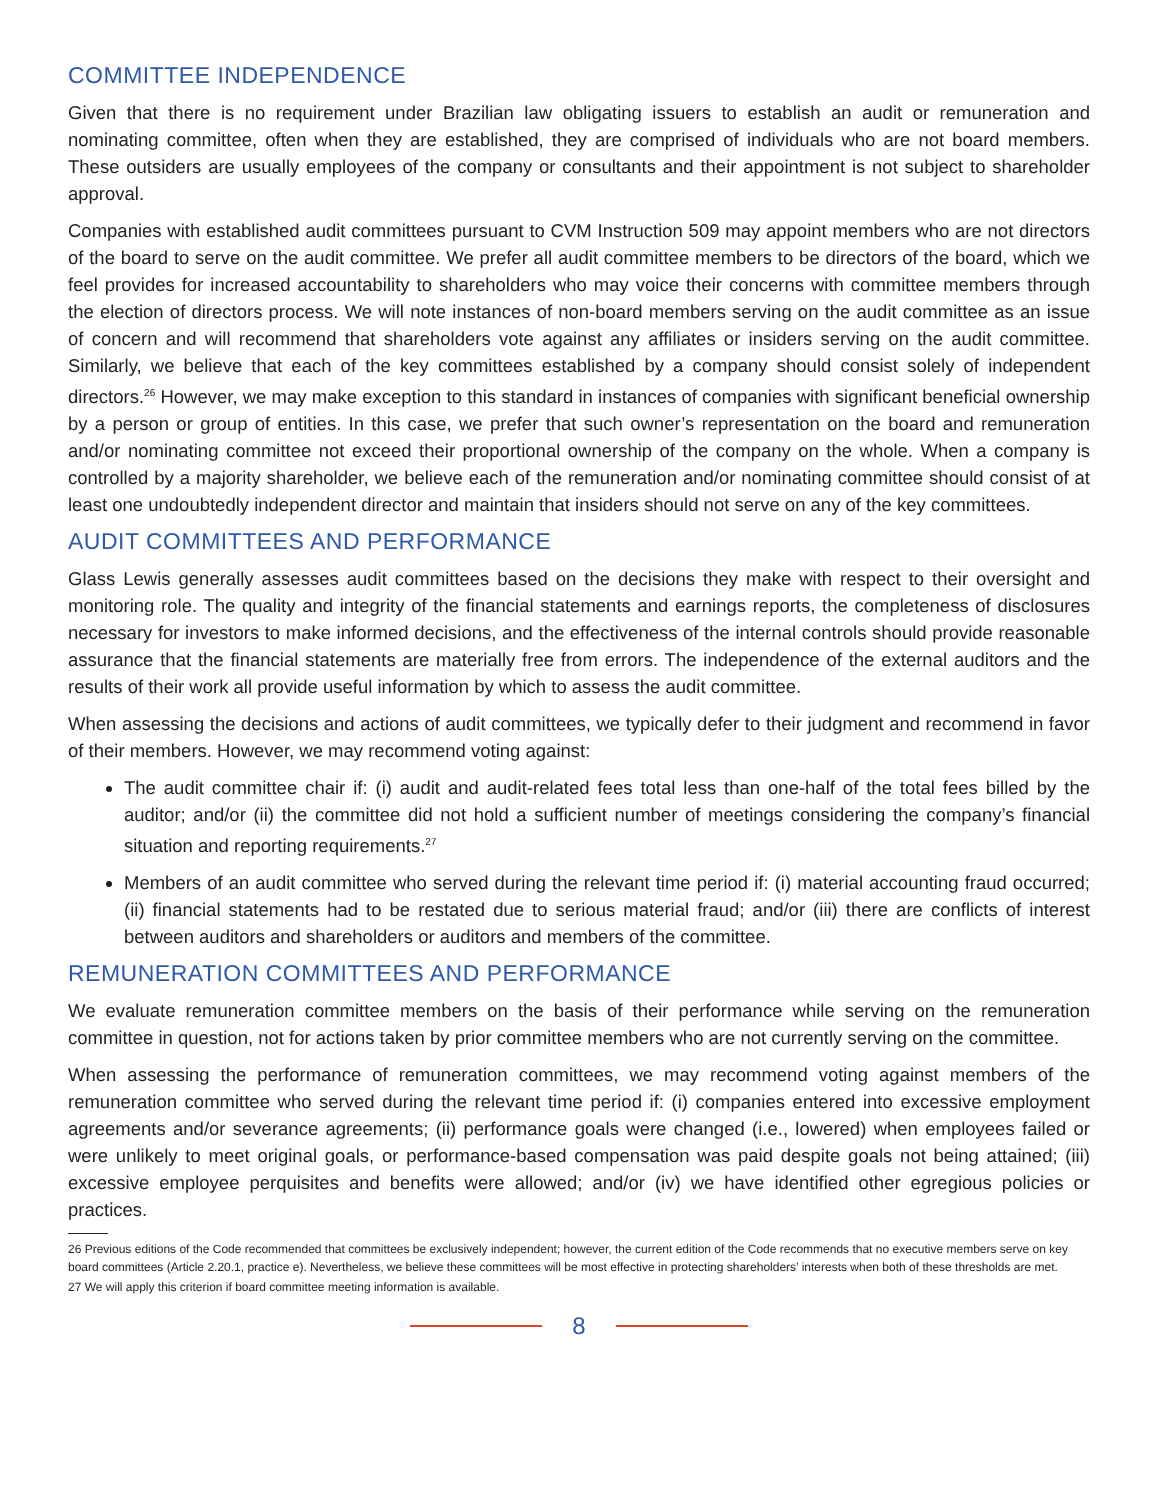COMMITTEE INDEPENDENCE
Given that there is no requirement under Brazilian law obligating issuers to establish an audit or remuneration and nominating committee, often when they are established, they are comprised of individuals who are not board members. These outsiders are usually employees of the company or consultants and their appointment is not subject to shareholder approval.
Companies with established audit committees pursuant to CVM Instruction 509 may appoint members who are not directors of the board to serve on the audit committee. We prefer all audit committee members to be directors of the board, which we feel provides for increased accountability to shareholders who may voice their concerns with committee members through the election of directors process. We will note instances of non-board members serving on the audit committee as an issue of concern and will recommend that shareholders vote against any affiliates or insiders serving on the audit committee. Similarly, we believe that each of the key committees established by a company should consist solely of independent directors.<sup>26</sup> However, we may make exception to this standard in instances of companies with significant beneficial ownership by a person or group of entities. In this case, we prefer that such owner’s representation on the board and remuneration and/or nominating committee not exceed their proportional ownership of the company on the whole. When a company is controlled by a majority shareholder, we believe each of the remuneration and/or nominating committee should consist of at least one undoubtedly independent director and maintain that insiders should not serve on any of the key committees.
AUDIT COMMITTEES AND PERFORMANCE
Glass Lewis generally assesses audit committees based on the decisions they make with respect to their oversight and monitoring role. The quality and integrity of the financial statements and earnings reports, the completeness of disclosures necessary for investors to make informed decisions, and the effectiveness of the internal controls should provide reasonable assurance that the financial statements are materially free from errors. The independence of the external auditors and the results of their work all provide useful information by which to assess the audit committee.
When assessing the decisions and actions of audit committees, we typically defer to their judgment and recommend in favor of their members. However, we may recommend voting against:
The audit committee chair if: (i) audit and audit-related fees total less than one-half of the total fees billed by the auditor; and/or (ii) the committee did not hold a sufficient number of meetings considering the company’s financial situation and reporting requirements.<sup>27</sup>
Members of an audit committee who served during the relevant time period if: (i) material accounting fraud occurred; (ii) financial statements had to be restated due to serious material fraud; and/or (iii) there are conflicts of interest between auditors and shareholders or auditors and members of the committee.
REMUNERATION COMMITTEES AND PERFORMANCE
We evaluate remuneration committee members on the basis of their performance while serving on the remuneration committee in question, not for actions taken by prior committee members who are not currently serving on the committee.
When assessing the performance of remuneration committees, we may recommend voting against members of the remuneration committee who served during the relevant time period if: (i) companies entered into excessive employment agreements and/or severance agreements; (ii) performance goals were changed (i.e., lowered) when employees failed or were unlikely to meet original goals, or performance-based compensation was paid despite goals not being attained; (iii) excessive employee perquisites and benefits were allowed; and/or (iv) we have identified other egregious policies or practices.
26 Previous editions of the Code recommended that committees be exclusively independent; however, the current edition of the Code recommends that no executive members serve on key board committees (Article 2.20.1, practice e). Nevertheless, we believe these committees will be most effective in protecting shareholders’ interests when both of these thresholds are met.
27 We will apply this criterion if board committee meeting information is available.
8